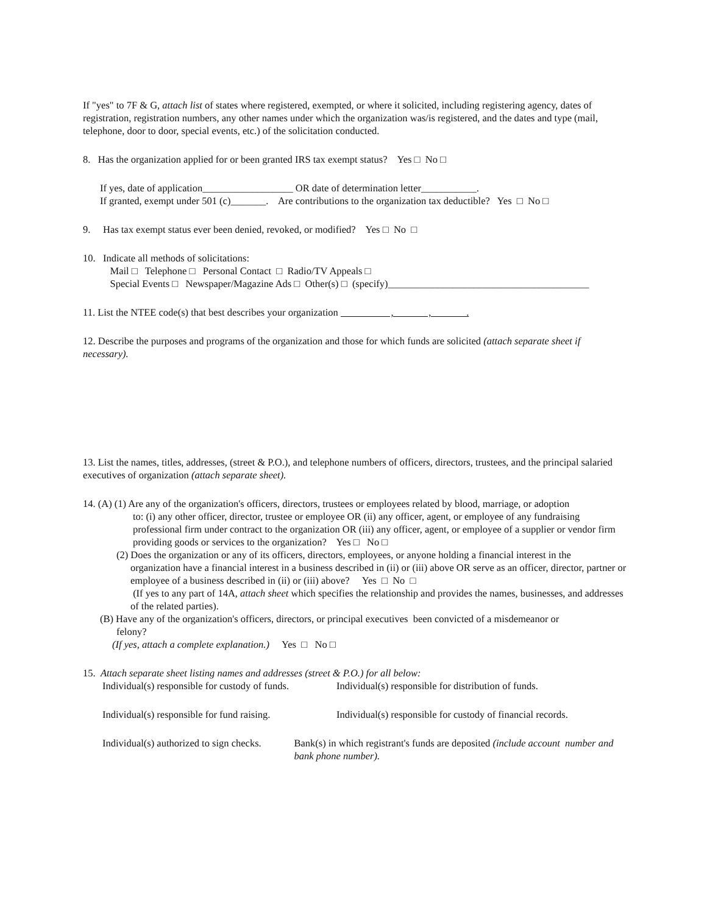If "yes" to 7F & G, attach list of states where registered, exempted, or where it solicited, including registering agency, dates of registration, registration numbers, any other names under which the organization was/is registered, and the dates and type (mail, telephone, door to door, special events, etc.) of the solicitation conducted.
8. Has the organization applied for or been granted IRS tax exempt status? Yes □ No □
If yes, date of application__________________ OR date of determination letter___________.
If granted, exempt under 501 (c)_______. Are contributions to the organization tax deductible? Yes □ No □
9. Has tax exempt status ever been denied, revoked, or modified? Yes □ No □
10. Indicate all methods of solicitations:
Mail □ Telephone □ Personal Contact □ Radio/TV Appeals □
Special Events □ Newspaper/Magazine Ads □ Other(s) □ (specify)________________________________________
11. List the NTEE code(s) that best describes your organization , , .
12. Describe the purposes and programs of the organization and those for which funds are solicited (attach separate sheet if necessary).
13. List the names, titles, addresses, (street & P.O.), and telephone numbers of officers, directors, trustees, and the principal salaried executives of organization (attach separate sheet).
14. (A) (1) Are any of the organization's officers, directors, trustees or employees related by blood, marriage, or adoption
to: (i) any other officer, director, trustee or employee OR (ii) any officer, agent, or employee of any fundraising professional firm under contract to the organization OR (iii) any officer, agent, or employee of a supplier or vendor firm providing goods or services to the organization? Yes □ No □
(2) Does the organization or any of its officers, directors, employees, or anyone holding a financial interest in the
organization have a financial interest in a business described in (ii) or (iii) above OR serve as an officer, director, partner or employee of a business described in (ii) or (iii) above? Yes □ No □
(If yes to any part of 14A, attach sheet which specifies the relationship and provides the names, businesses, and addresses of the related parties).
(B) Have any of the organization's officers, directors, or principal executives been convicted of a misdemeanor or
felony?
(If yes, attach a complete explanation.) Yes □ No □
15. Attach separate sheet listing names and addresses (street & P.O.) for all below:
Individual(s) responsible for custody of funds.
Individual(s) responsible for distribution of funds.
Individual(s) responsible for fund raising.
Individual(s) responsible for custody of financial records.
Individual(s) authorized to sign checks.
Bank(s) in which registrant's funds are deposited (include account number and bank phone number).